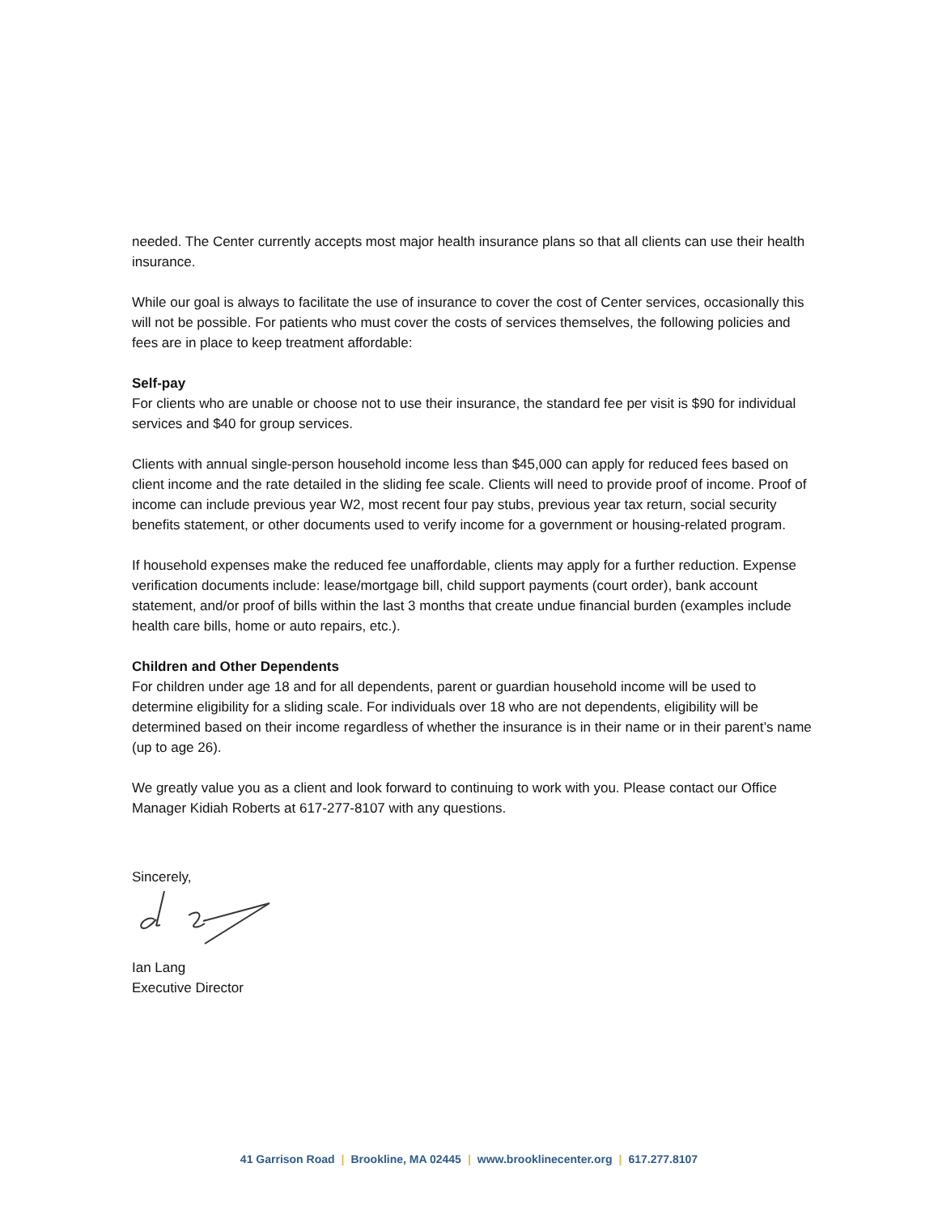needed. The Center currently accepts most major health insurance plans so that all clients can use their health insurance.
While our goal is always to facilitate the use of insurance to cover the cost of Center services, occasionally this will not be possible. For patients who must cover the costs of services themselves, the following policies and fees are in place to keep treatment affordable:
Self-pay
For clients who are unable or choose not to use their insurance, the standard fee per visit is $90 for individual services and $40 for group services.
Clients with annual single-person household income less than $45,000 can apply for reduced fees based on client income and the rate detailed in the sliding fee scale. Clients will need to provide proof of income. Proof of income can include previous year W2, most recent four pay stubs, previous year tax return, social security benefits statement, or other documents used to verify income for a government or housing-related program.
If household expenses make the reduced fee unaffordable, clients may apply for a further reduction. Expense verification documents include: lease/mortgage bill, child support payments (court order), bank account statement, and/or proof of bills within the last 3 months that create undue financial burden (examples include health care bills, home or auto repairs, etc.).
Children and Other Dependents
For children under age 18 and for all dependents, parent or guardian household income will be used to determine eligibility for a sliding scale. For individuals over 18 who are not dependents, eligibility will be determined based on their income regardless of whether the insurance is in their name or in their parent’s name (up to age 26).
We greatly value you as a client and look forward to continuing to work with you. Please contact our Office Manager Kidiah Roberts at 617-277-8107 with any questions.
Sincerely,
Ian Lang
Executive Director
41 Garrison Road | Brookline, MA 02445 | www.brooklinecenter.org | 617.277.8107